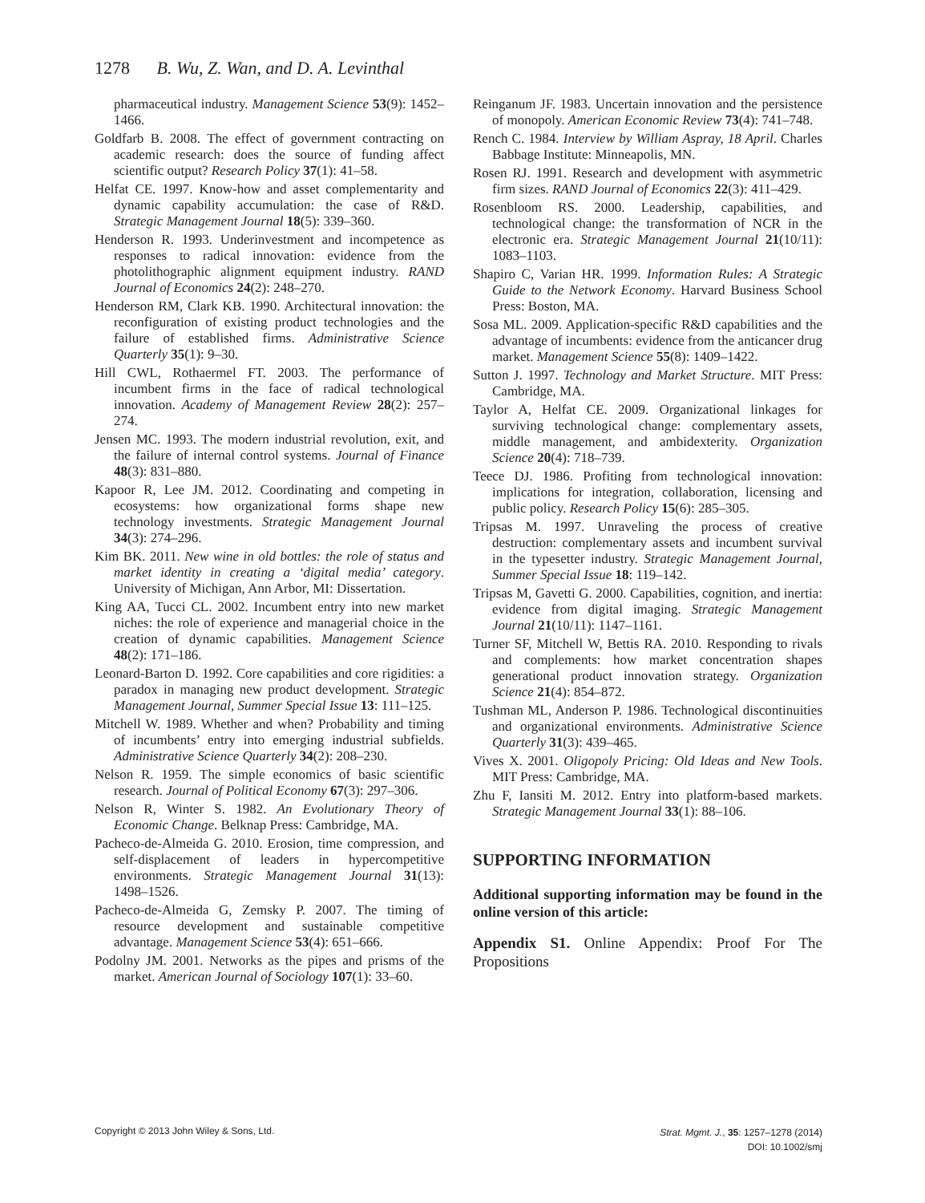1278 B. Wu, Z. Wan, and D. A. Levinthal
pharmaceutical industry. Management Science 53(9): 1452–1466.
Goldfarb B. 2008. The effect of government contracting on academic research: does the source of funding affect scientific output? Research Policy 37(1): 41–58.
Helfat CE. 1997. Know-how and asset complementarity and dynamic capability accumulation: the case of R&D. Strategic Management Journal 18(5): 339–360.
Henderson R. 1993. Underinvestment and incompetence as responses to radical innovation: evidence from the photolithographic alignment equipment industry. RAND Journal of Economics 24(2): 248–270.
Henderson RM, Clark KB. 1990. Architectural innovation: the reconfiguration of existing product technologies and the failure of established firms. Administrative Science Quarterly 35(1): 9–30.
Hill CWL, Rothaermel FT. 2003. The performance of incumbent firms in the face of radical technological innovation. Academy of Management Review 28(2): 257–274.
Jensen MC. 1993. The modern industrial revolution, exit, and the failure of internal control systems. Journal of Finance 48(3): 831–880.
Kapoor R, Lee JM. 2012. Coordinating and competing in ecosystems: how organizational forms shape new technology investments. Strategic Management Journal 34(3): 274–296.
Kim BK. 2011. New wine in old bottles: the role of status and market identity in creating a ‘digital media’ category. University of Michigan, Ann Arbor, MI: Dissertation.
King AA, Tucci CL. 2002. Incumbent entry into new market niches: the role of experience and managerial choice in the creation of dynamic capabilities. Management Science 48(2): 171–186.
Leonard-Barton D. 1992. Core capabilities and core rigidities: a paradox in managing new product development. Strategic Management Journal, Summer Special Issue 13: 111–125.
Mitchell W. 1989. Whether and when? Probability and timing of incumbents’ entry into emerging industrial subfields. Administrative Science Quarterly 34(2): 208–230.
Nelson R. 1959. The simple economics of basic scientific research. Journal of Political Economy 67(3): 297–306.
Nelson R, Winter S. 1982. An Evolutionary Theory of Economic Change. Belknap Press: Cambridge, MA.
Pacheco-de-Almeida G. 2010. Erosion, time compression, and self-displacement of leaders in hypercompetitive environments. Strategic Management Journal 31(13): 1498–1526.
Pacheco-de-Almeida G, Zemsky P. 2007. The timing of resource development and sustainable competitive advantage. Management Science 53(4): 651–666.
Podolny JM. 2001. Networks as the pipes and prisms of the market. American Journal of Sociology 107(1): 33–60.
Reinganum JF. 1983. Uncertain innovation and the persistence of monopoly. American Economic Review 73(4): 741–748.
Rench C. 1984. Interview by William Aspray, 18 April. Charles Babbage Institute: Minneapolis, MN.
Rosen RJ. 1991. Research and development with asymmetric firm sizes. RAND Journal of Economics 22(3): 411–429.
Rosenbloom RS. 2000. Leadership, capabilities, and technological change: the transformation of NCR in the electronic era. Strategic Management Journal 21(10/11): 1083–1103.
Shapiro C, Varian HR. 1999. Information Rules: A Strategic Guide to the Network Economy. Harvard Business School Press: Boston, MA.
Sosa ML. 2009. Application-specific R&D capabilities and the advantage of incumbents: evidence from the anticancer drug market. Management Science 55(8): 1409–1422.
Sutton J. 1997. Technology and Market Structure. MIT Press: Cambridge, MA.
Taylor A, Helfat CE. 2009. Organizational linkages for surviving technological change: complementary assets, middle management, and ambidexterity. Organization Science 20(4): 718–739.
Teece DJ. 1986. Profiting from technological innovation: implications for integration, collaboration, licensing and public policy. Research Policy 15(6): 285–305.
Tripsas M. 1997. Unraveling the process of creative destruction: complementary assets and incumbent survival in the typesetter industry. Strategic Management Journal, Summer Special Issue 18: 119–142.
Tripsas M, Gavetti G. 2000. Capabilities, cognition, and inertia: evidence from digital imaging. Strategic Management Journal 21(10/11): 1147–1161.
Turner SF, Mitchell W, Bettis RA. 2010. Responding to rivals and complements: how market concentration shapes generational product innovation strategy. Organization Science 21(4): 854–872.
Tushman ML, Anderson P. 1986. Technological discontinuities and organizational environments. Administrative Science Quarterly 31(3): 439–465.
Vives X. 2001. Oligopoly Pricing: Old Ideas and New Tools. MIT Press: Cambridge, MA.
Zhu F, Iansiti M. 2012. Entry into platform-based markets. Strategic Management Journal 33(1): 88–106.
SUPPORTING INFORMATION
Additional supporting information may be found in the online version of this article:
Appendix S1. Online Appendix: Proof For The Propositions
Copyright © 2013 John Wiley & Sons, Ltd.
Strat. Mgmt. J., 35: 1257–1278 (2014)
DOI: 10.1002/smj